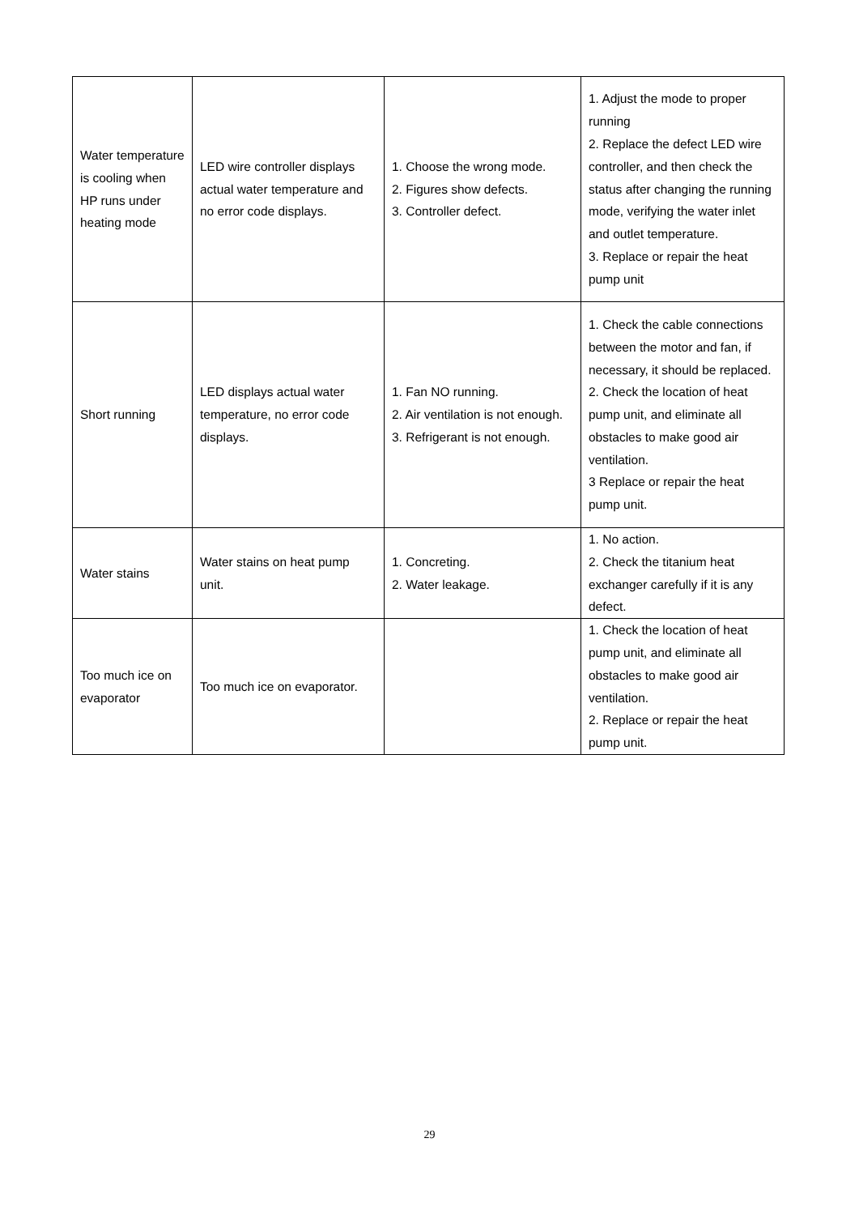| Water temperature is cooling when HP runs under heating mode | LED wire controller displays actual water temperature and no error code displays. | 1. Choose the wrong mode. 2. Figures show defects. 3. Controller defect. | 1. Adjust the mode to proper running 2. Replace the defect LED wire controller, and then check the status after changing the running mode, verifying the water inlet and outlet temperature. 3. Replace or repair the heat pump unit |
| Short running | LED displays actual water temperature, no error code displays. | 1. Fan NO running. 2. Air ventilation is not enough. 3. Refrigerant is not enough. | 1. Check the cable connections between the motor and fan, if necessary, it should be replaced. 2. Check the location of heat pump unit, and eliminate all obstacles to make good air ventilation. 3 Replace or repair the heat pump unit. |
| Water stains | Water stains on heat pump unit. | 1. Concreting. 2. Water leakage. | 1. No action. 2. Check the titanium heat exchanger carefully if it is any defect. |
| Too much ice on evaporator | Too much ice on evaporator. | | 1. Check the location of heat pump unit, and eliminate all obstacles to make good air ventilation. 2. Replace or repair the heat pump unit. |
29